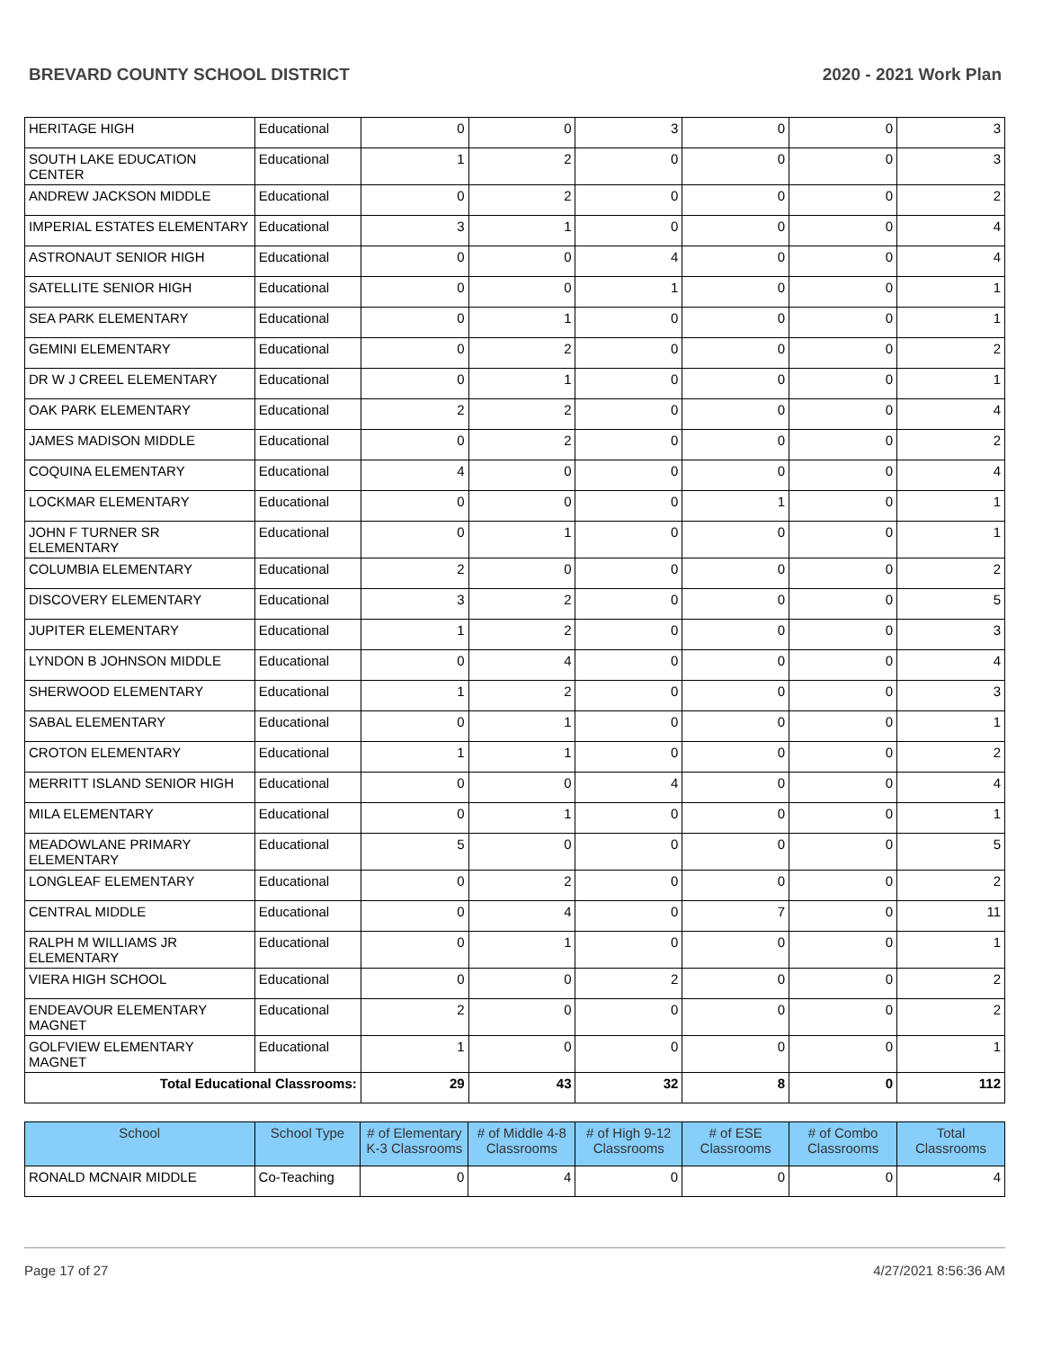BREVARD COUNTY SCHOOL DISTRICT 2020 - 2021 Work Plan
| HERITAGE HIGH | Educational | 0 | 0 | 3 | 0 | 0 | 3 |
| SOUTH LAKE EDUCATION CENTER | Educational | 1 | 2 | 0 | 0 | 0 | 3 |
| ANDREW JACKSON MIDDLE | Educational | 0 | 2 | 0 | 0 | 0 | 2 |
| IMPERIAL ESTATES ELEMENTARY | Educational | 3 | 1 | 0 | 0 | 0 | 4 |
| ASTRONAUT SENIOR HIGH | Educational | 0 | 0 | 4 | 0 | 0 | 4 |
| SATELLITE SENIOR HIGH | Educational | 0 | 0 | 1 | 0 | 0 | 1 |
| SEA PARK ELEMENTARY | Educational | 0 | 1 | 0 | 0 | 0 | 1 |
| GEMINI ELEMENTARY | Educational | 0 | 2 | 0 | 0 | 0 | 2 |
| DR W J CREEL ELEMENTARY | Educational | 0 | 1 | 0 | 0 | 0 | 1 |
| OAK PARK ELEMENTARY | Educational | 2 | 2 | 0 | 0 | 0 | 4 |
| JAMES MADISON MIDDLE | Educational | 0 | 2 | 0 | 0 | 0 | 2 |
| COQUINA ELEMENTARY | Educational | 4 | 0 | 0 | 0 | 0 | 4 |
| LOCKMAR ELEMENTARY | Educational | 0 | 0 | 0 | 1 | 0 | 1 |
| JOHN F TURNER SR ELEMENTARY | Educational | 0 | 1 | 0 | 0 | 0 | 1 |
| COLUMBIA ELEMENTARY | Educational | 2 | 0 | 0 | 0 | 0 | 2 |
| DISCOVERY ELEMENTARY | Educational | 3 | 2 | 0 | 0 | 0 | 5 |
| JUPITER ELEMENTARY | Educational | 1 | 2 | 0 | 0 | 0 | 3 |
| LYNDON B JOHNSON MIDDLE | Educational | 0 | 4 | 0 | 0 | 0 | 4 |
| SHERWOOD ELEMENTARY | Educational | 1 | 2 | 0 | 0 | 0 | 3 |
| SABAL ELEMENTARY | Educational | 0 | 1 | 0 | 0 | 0 | 1 |
| CROTON ELEMENTARY | Educational | 1 | 1 | 0 | 0 | 0 | 2 |
| MERRITT ISLAND SENIOR HIGH | Educational | 0 | 0 | 4 | 0 | 0 | 4 |
| MILA ELEMENTARY | Educational | 0 | 1 | 0 | 0 | 0 | 1 |
| MEADOWLANE PRIMARY ELEMENTARY | Educational | 5 | 0 | 0 | 0 | 0 | 5 |
| LONGLEAF ELEMENTARY | Educational | 0 | 2 | 0 | 0 | 0 | 2 |
| CENTRAL MIDDLE | Educational | 0 | 4 | 0 | 7 | 0 | 11 |
| RALPH M WILLIAMS JR ELEMENTARY | Educational | 0 | 1 | 0 | 0 | 0 | 1 |
| VIERA HIGH SCHOOL | Educational | 0 | 0 | 2 | 0 | 0 | 2 |
| ENDEAVOUR ELEMENTARY MAGNET | Educational | 2 | 0 | 0 | 0 | 0 | 2 |
| GOLFVIEW ELEMENTARY MAGNET | Educational | 1 | 0 | 0 | 0 | 0 | 1 |
| Total Educational Classrooms: | | 29 | 43 | 32 | 8 | 0 | 112 |
| School | School Type | # of Elementary K-3 Classrooms | # of Middle 4-8 Classrooms | # of High 9-12 Classrooms | # of ESE Classrooms | # of Combo Classrooms | Total Classrooms |
| --- | --- | --- | --- | --- | --- | --- | --- |
| RONALD MCNAIR MIDDLE | Co-Teaching | 0 | 4 | 0 | 0 | 0 | 4 |
Page 17 of 27 4/27/2021 8:56:36 AM